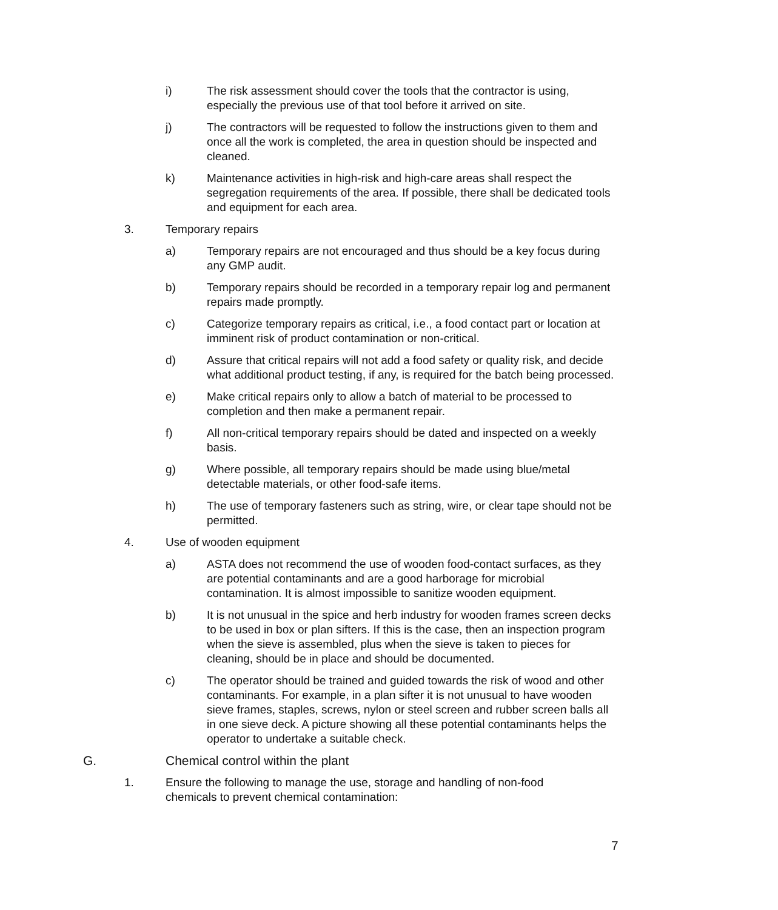i) The risk assessment should cover the tools that the contractor is using, especially the previous use of that tool before it arrived on site.
j) The contractors will be requested to follow the instructions given to them and once all the work is completed, the area in question should be inspected and cleaned.
k) Maintenance activities in high-risk and high-care areas shall respect the segregation requirements of the area. If possible, there shall be dedicated tools and equipment for each area.
3. Temporary repairs
a) Temporary repairs are not encouraged and thus should be a key focus during any GMP audit.
b) Temporary repairs should be recorded in a temporary repair log and permanent repairs made promptly.
c) Categorize temporary repairs as critical, i.e., a food contact part or location at imminent risk of product contamination or non-critical.
d) Assure that critical repairs will not add a food safety or quality risk, and decide what additional product testing, if any, is required for the batch being processed.
e) Make critical repairs only to allow a batch of material to be processed to completion and then make a permanent repair.
f) All non-critical temporary repairs should be dated and inspected on a weekly basis.
g) Where possible, all temporary repairs should be made using blue/metal detectable materials, or other food-safe items.
h) The use of temporary fasteners such as string, wire, or clear tape should not be permitted.
4. Use of wooden equipment
a) ASTA does not recommend the use of wooden food-contact surfaces, as they are potential contaminants and are a good harborage for microbial contamination. It is almost impossible to sanitize wooden equipment.
b) It is not unusual in the spice and herb industry for wooden frames screen decks to be used in box or plan sifters. If this is the case, then an inspection program when the sieve is assembled, plus when the sieve is taken to pieces for cleaning, should be in place and should be documented.
c) The operator should be trained and guided towards the risk of wood and other contaminants. For example, in a plan sifter it is not unusual to have wooden sieve frames, staples, screws, nylon or steel screen and rubber screen balls all in one sieve deck. A picture showing all these potential contaminants helps the operator to undertake a suitable check.
G. Chemical control within the plant
1. Ensure the following to manage the use, storage and handling of non-food chemicals to prevent chemical contamination:
7